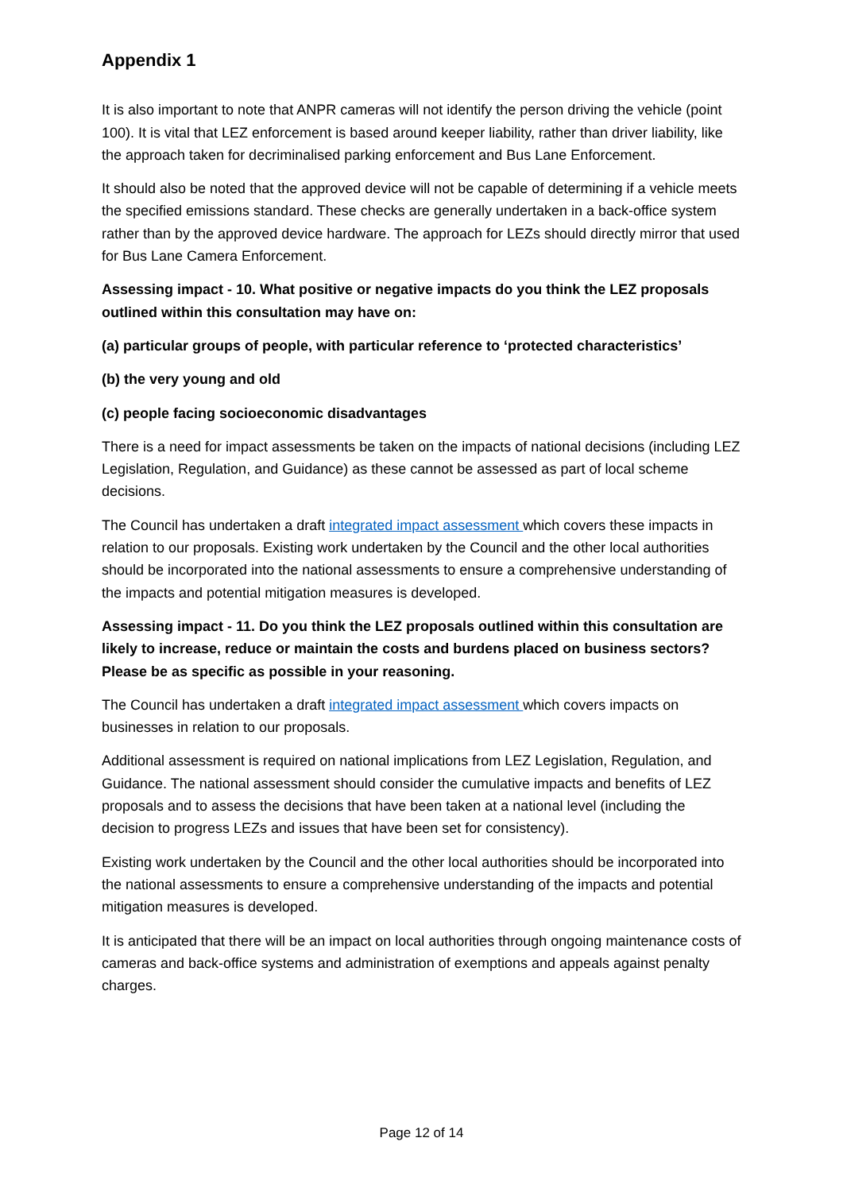Appendix 1
It is also important to note that ANPR cameras will not identify the person driving the vehicle (point 100). It is vital that LEZ enforcement is based around keeper liability, rather than driver liability, like the approach taken for decriminalised parking enforcement and Bus Lane Enforcement.
It should also be noted that the approved device will not be capable of determining if a vehicle meets the specified emissions standard. These checks are generally undertaken in a back-office system rather than by the approved device hardware. The approach for LEZs should directly mirror that used for Bus Lane Camera Enforcement.
Assessing impact - 10. What positive or negative impacts do you think the LEZ proposals outlined within this consultation may have on:
(a) particular groups of people, with particular reference to ‘protected characteristics’
(b) the very young and old
(c) people facing socioeconomic disadvantages
There is a need for impact assessments be taken on the impacts of national decisions (including LEZ Legislation, Regulation, and Guidance) as these cannot be assessed as part of local scheme decisions.
The Council has undertaken a draft integrated impact assessment which covers these impacts in relation to our proposals. Existing work undertaken by the Council and the other local authorities should be incorporated into the national assessments to ensure a comprehensive understanding of the impacts and potential mitigation measures is developed.
Assessing impact - 11. Do you think the LEZ proposals outlined within this consultation are likely to increase, reduce or maintain the costs and burdens placed on business sectors? Please be as specific as possible in your reasoning.
The Council has undertaken a draft integrated impact assessment which covers impacts on businesses in relation to our proposals.
Additional assessment is required on national implications from LEZ Legislation, Regulation, and Guidance. The national assessment should consider the cumulative impacts and benefits of LEZ proposals and to assess the decisions that have been taken at a national level (including the decision to progress LEZs and issues that have been set for consistency).
Existing work undertaken by the Council and the other local authorities should be incorporated into the national assessments to ensure a comprehensive understanding of the impacts and potential mitigation measures is developed.
It is anticipated that there will be an impact on local authorities through ongoing maintenance costs of cameras and back-office systems and administration of exemptions and appeals against penalty charges.
Page 12 of 14